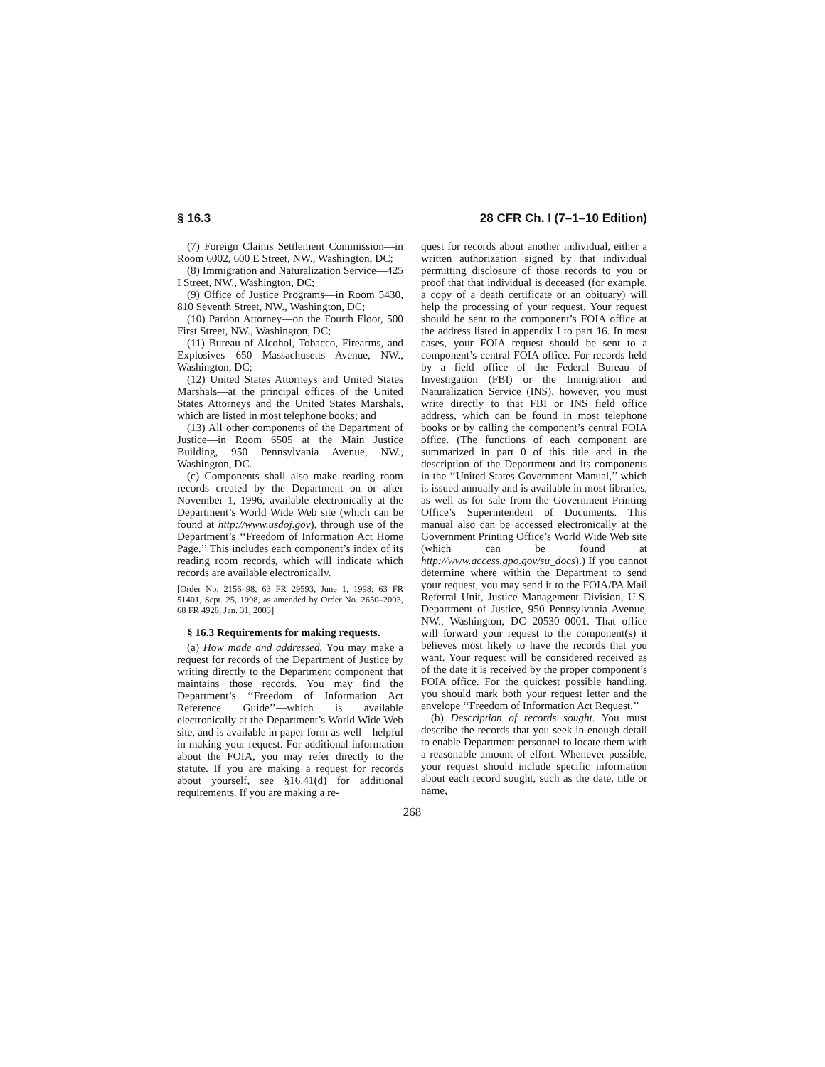§ 16.3 28 CFR Ch. I (7–1–10 Edition)
(7) Foreign Claims Settlement Commission—in Room 6002, 600 E Street, NW., Washington, DC;
(8) Immigration and Naturalization Service—425 I Street, NW., Washington, DC;
(9) Office of Justice Programs—in Room 5430, 810 Seventh Street, NW., Washington, DC;
(10) Pardon Attorney—on the Fourth Floor, 500 First Street, NW., Washington, DC;
(11) Bureau of Alcohol, Tobacco, Firearms, and Explosives—650 Massachusetts Avenue, NW., Washington, DC;
(12) United States Attorneys and United States Marshals—at the principal offices of the United States Attorneys and the United States Marshals, which are listed in most telephone books; and
(13) All other components of the Department of Justice—in Room 6505 at the Main Justice Building, 950 Pennsylvania Avenue, NW., Washington, DC.
(c) Components shall also make reading room records created by the Department on or after November 1, 1996, available electronically at the Department’s World Wide Web site (which can be found at http://www.usdoj.gov), through use of the Department’s ‘‘Freedom of Information Act Home Page.’’ This includes each component’s index of its reading room records, which will indicate which records are available electronically.
[Order No. 2156–98, 63 FR 29593, June 1, 1998; 63 FR 51401, Sept. 25, 1998, as amended by Order No. 2650–2003, 68 FR 4928, Jan. 31, 2003]
§ 16.3 Requirements for making requests.
(a) How made and addressed. You may make a request for records of the Department of Justice by writing directly to the Department component that maintains those records. You may find the Department’s ‘‘Freedom of Information Act Reference Guide’’—which is available electronically at the Department’s World Wide Web site, and is available in paper form as well—helpful in making your request. For additional information about the FOIA, you may refer directly to the statute. If you are making a request for records about yourself, see §16.41(d) for additional requirements. If you are making a re-
quest for records about another individual, either a written authorization signed by that individual permitting disclosure of those records to you or proof that that individual is deceased (for example, a copy of a death certificate or an obituary) will help the processing of your request. Your request should be sent to the component’s FOIA office at the address listed in appendix I to part 16. In most cases, your FOIA request should be sent to a component’s central FOIA office. For records held by a field office of the Federal Bureau of Investigation (FBI) or the Immigration and Naturalization Service (INS), however, you must write directly to that FBI or INS field office address, which can be found in most telephone books or by calling the component’s central FOIA office. (The functions of each component are summarized in part 0 of this title and in the description of the Department and its components in the ‘‘United States Government Manual,’’ which is issued annually and is available in most libraries, as well as for sale from the Government Printing Office’s Superintendent of Documents. This manual also can be accessed electronically at the Government Printing Office’s World Wide Web site (which can be found at http://www.access.gpo.gov/su_docs).) If you cannot determine where within the Department to send your request, you may send it to the FOIA/PA Mail Referral Unit, Justice Management Division, U.S. Department of Justice, 950 Pennsylvania Avenue, NW., Washington, DC 20530–0001. That office will forward your request to the component(s) it believes most likely to have the records that you want. Your request will be considered received as of the date it is received by the proper component’s FOIA office. For the quickest possible handling, you should mark both your request letter and the envelope ‘‘Freedom of Information Act Request.’’
(b) Description of records sought. You must describe the records that you seek in enough detail to enable Department personnel to locate them with a reasonable amount of effort. Whenever possible, your request should include specific information about each record sought, such as the date, title or name,
268